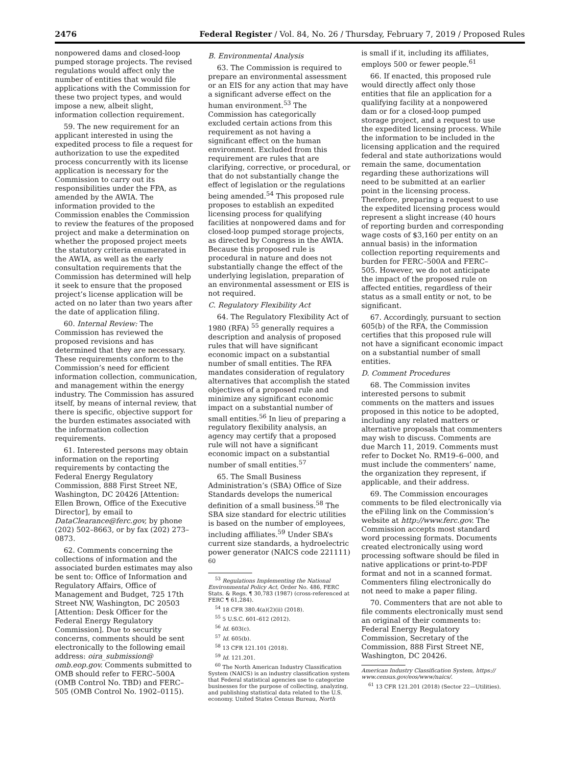2476 Federal Register / Vol. 84, No. 26 / Thursday, February 7, 2019 / Proposed Rules
nonpowered dams and closed-loop pumped storage projects. The revised regulations would affect only the number of entities that would file applications with the Commission for these two project types, and would impose a new, albeit slight, information collection requirement.
59. The new requirement for an applicant interested in using the expedited process to file a request for authorization to use the expedited process concurrently with its license application is necessary for the Commission to carry out its responsibilities under the FPA, as amended by the AWIA. The information provided to the Commission enables the Commission to review the features of the proposed project and make a determination on whether the proposed project meets the statutory criteria enumerated in the AWIA, as well as the early consultation requirements that the Commission has determined will help it seek to ensure that the proposed project’s license application will be acted on no later than two years after the date of application filing.
60. Internal Review: The Commission has reviewed the proposed revisions and has determined that they are necessary. These requirements conform to the Commission’s need for efficient information collection, communication, and management within the energy industry. The Commission has assured itself, by means of internal review, that there is specific, objective support for the burden estimates associated with the information collection requirements.
61. Interested persons may obtain information on the reporting requirements by contacting the Federal Energy Regulatory Commission, 888 First Street NE, Washington, DC 20426 [Attention: Ellen Brown, Office of the Executive Director], by email to DataClearance@ferc.gov, by phone (202) 502–8663, or by fax (202) 273–0873.
62. Comments concerning the collections of information and the associated burden estimates may also be sent to: Office of Information and Regulatory Affairs, Office of Management and Budget, 725 17th Street NW, Washington, DC 20503 [Attention: Desk Officer for the Federal Energy Regulatory Commission]. Due to security concerns, comments should be sent electronically to the following email address: oira_submission@ omb.eop.gov. Comments submitted to OMB should refer to FERC–500A (OMB Control No. TBD) and FERC–505 (OMB Control No. 1902–0115).
B. Environmental Analysis
63. The Commission is required to prepare an environmental assessment or an EIS for any action that may have a significant adverse effect on the human environment.<sup>53</sup> The Commission has categorically excluded certain actions from this requirement as not having a significant effect on the human environment. Excluded from this requirement are rules that are clarifying, corrective, or procedural, or that do not substantially change the effect of legislation or the regulations being amended.<sup>54</sup> This proposed rule proposes to establish an expedited licensing process for qualifying facilities at nonpowered dams and for closed-loop pumped storage projects, as directed by Congress in the AWIA. Because this proposed rule is procedural in nature and does not substantially change the effect of the underlying legislation, preparation of an environmental assessment or EIS is not required.
C. Regulatory Flexibility Act
64. The Regulatory Flexibility Act of 1980 (RFA) <sup>55</sup> generally requires a description and analysis of proposed rules that will have significant economic impact on a substantial number of small entities. The RFA mandates consideration of regulatory alternatives that accomplish the stated objectives of a proposed rule and minimize any significant economic impact on a substantial number of small entities.<sup>56</sup> In lieu of preparing a regulatory flexibility analysis, an agency may certify that a proposed rule will not have a significant economic impact on a substantial number of small entities.<sup>57</sup>
65. The Small Business Administration’s (SBA) Office of Size Standards develops the numerical definition of a small business.<sup>58</sup> The SBA size standard for electric utilities is based on the number of employees, including affiliates.<sup>59</sup> Under SBA’s current size standards, a hydroelectric power generator (NAICS code 221111) <sup>60</sup>
<sup>53</sup> Regulations Implementing the National Environmental Policy Act, Order No. 486, FERC Stats. & Regs. ¶ 30,783 (1987) (cross-referenced at FERC ¶ 61,284).
<sup>54</sup> 18 CFR 380.4(a)(2)(ii) (2018).
<sup>55</sup> 5 U.S.C. 601–612 (2012).
<sup>56</sup> Id. 603(c).
<sup>57</sup> Id. 605(b).
<sup>58</sup> 13 CFR 121.101 (2018).
<sup>59</sup> Id. 121.201.
<sup>60</sup> The North American Industry Classification System (NAICS) is an industry classification system that Federal statistical agencies use to categorize businesses for the purpose of collecting, analyzing, and publishing statistical data related to the U.S. economy. United States Census Bureau, North
is small if it, including its affiliates, employs 500 or fewer people.<sup>61</sup>
66. If enacted, this proposed rule would directly affect only those entities that file an application for a qualifying facility at a nonpowered dam or for a closed-loop pumped storage project, and a request to use the expedited licensing process. While the information to be included in the licensing application and the required federal and state authorizations would remain the same, documentation regarding these authorizations will need to be submitted at an earlier point in the licensing process. Therefore, preparing a request to use the expedited licensing process would represent a slight increase (40 hours of reporting burden and corresponding wage costs of $3,160 per entity on an annual basis) in the information collection reporting requirements and burden for FERC–500A and FERC–505. However, we do not anticipate the impact of the proposed rule on affected entities, regardless of their status as a small entity or not, to be significant.
67. Accordingly, pursuant to section 605(b) of the RFA, the Commission certifies that this proposed rule will not have a significant economic impact on a substantial number of small entities.
D. Comment Procedures
68. The Commission invites interested persons to submit comments on the matters and issues proposed in this notice to be adopted, including any related matters or alternative proposals that commenters may wish to discuss. Comments are due March 11, 2019. Comments must refer to Docket No. RM19–6–000, and must include the commenters’ name, the organization they represent, if applicable, and their address.
69. The Commission encourages comments to be filed electronically via the eFiling link on the Commission’s website at http://www.ferc.gov. The Commission accepts most standard word processing formats. Documents created electronically using word processing software should be filed in native applications or print-to-PDF format and not in a scanned format. Commenters filing electronically do not need to make a paper filing.
70. Commenters that are not able to file comments electronically must send an original of their comments to: Federal Energy Regulatory Commission, Secretary of the Commission, 888 First Street NE, Washington, DC 20426.
American Industry Classification System, https:// www.census.gov/eos/www/naics/.
<sup>61</sup> 13 CFR 121.201 (2018) (Sector 22—Utilities).